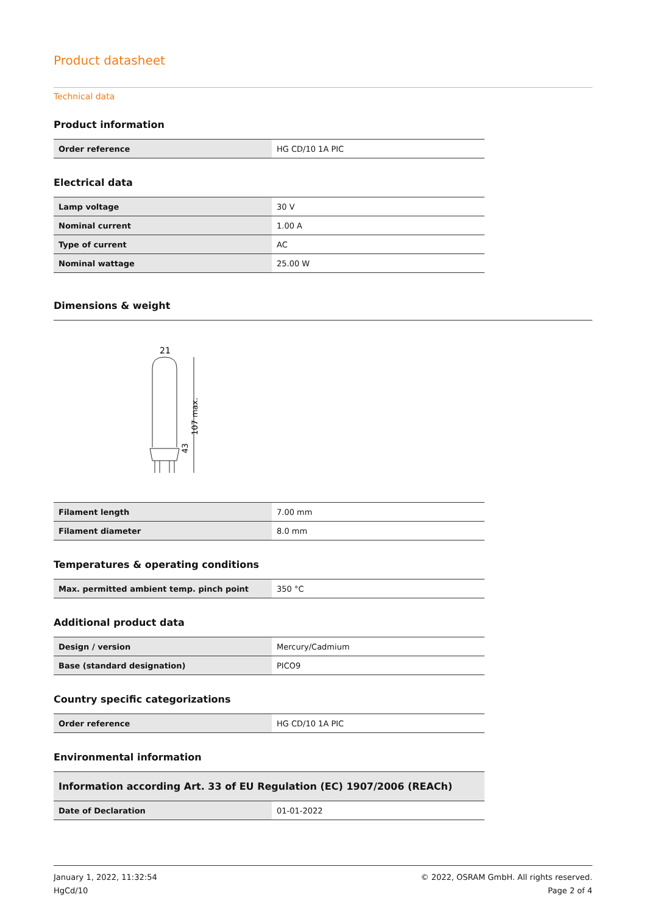Product datasheet
Technical data
Product information
| Order reference | HG CD/10 1A PIC |
Electrical data
| Lamp voltage | 30 V |
| Nominal current | 1.00 A |
| Type of current | AC |
| Nominal wattage | 25.00 W |
Dimensions & weight
21
107 max.
43
| Filament length | 7.00 mm |
| Filament diameter | 8.0 mm |
Temperatures & operating conditions
| Max. permitted ambient temp. pinch point | 350 °C |
Additional product data
| Design / version | Mercury/Cadmium |
| Base (standard designation) | PICO9 |
Country specific categorizations
| Order reference | HG CD/10 1A PIC |
Environmental information
| Information according Art. 33 of EU Regulation (EC) 1907/2006 (REACh) | |
| Date of Declaration | 01-01-2022 |
January 1, 2022, 11:32:54
HgCd/10
© 2022, OSRAM GmbH. All rights reserved.
Page 2 of 4